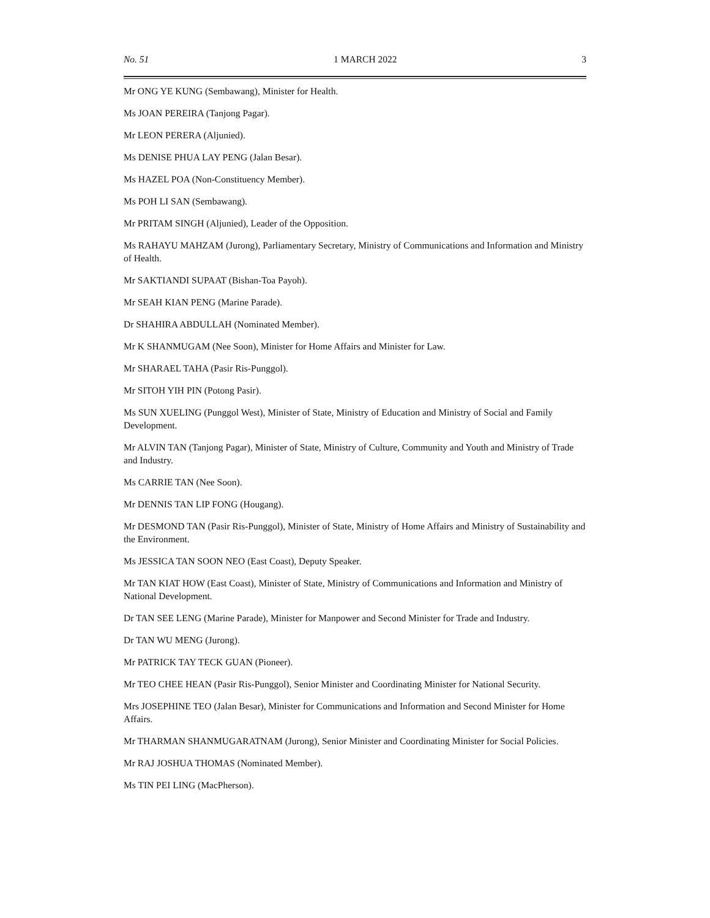No. 51 1 MARCH 2022 3
Mr ONG YE KUNG (Sembawang), Minister for Health.
Ms JOAN PEREIRA (Tanjong Pagar).
Mr LEON PERERA (Aljunied).
Ms DENISE PHUA LAY PENG (Jalan Besar).
Ms HAZEL POA (Non-Constituency Member).
Ms POH LI SAN (Sembawang).
Mr PRITAM SINGH (Aljunied), Leader of the Opposition.
Ms RAHAYU MAHZAM (Jurong), Parliamentary Secretary, Ministry of Communications and Information and Ministry of Health.
Mr SAKTIANDI SUPAAT (Bishan-Toa Payoh).
Mr SEAH KIAN PENG (Marine Parade).
Dr SHAHIRA ABDULLAH (Nominated Member).
Mr K SHANMUGAM (Nee Soon), Minister for Home Affairs and Minister for Law.
Mr SHARAEL TAHA (Pasir Ris-Punggol).
Mr SITOH YIH PIN (Potong Pasir).
Ms SUN XUELING (Punggol West), Minister of State, Ministry of Education and Ministry of Social and Family Development.
Mr ALVIN TAN (Tanjong Pagar), Minister of State, Ministry of Culture, Community and Youth and Ministry of Trade and Industry.
Ms CARRIE TAN (Nee Soon).
Mr DENNIS TAN LIP FONG (Hougang).
Mr DESMOND TAN (Pasir Ris-Punggol), Minister of State, Ministry of Home Affairs and Ministry of Sustainability and the Environment.
Ms JESSICA TAN SOON NEO (East Coast), Deputy Speaker.
Mr TAN KIAT HOW (East Coast), Minister of State, Ministry of Communications and Information and Ministry of National Development.
Dr TAN SEE LENG (Marine Parade), Minister for Manpower and Second Minister for Trade and Industry.
Dr TAN WU MENG (Jurong).
Mr PATRICK TAY TECK GUAN (Pioneer).
Mr TEO CHEE HEAN (Pasir Ris-Punggol), Senior Minister and Coordinating Minister for National Security.
Mrs JOSEPHINE TEO (Jalan Besar), Minister for Communications and Information and Second Minister for Home Affairs.
Mr THARMAN SHANMUGARATNAM (Jurong), Senior Minister and Coordinating Minister for Social Policies.
Mr RAJ JOSHUA THOMAS (Nominated Member).
Ms TIN PEI LING (MacPherson).